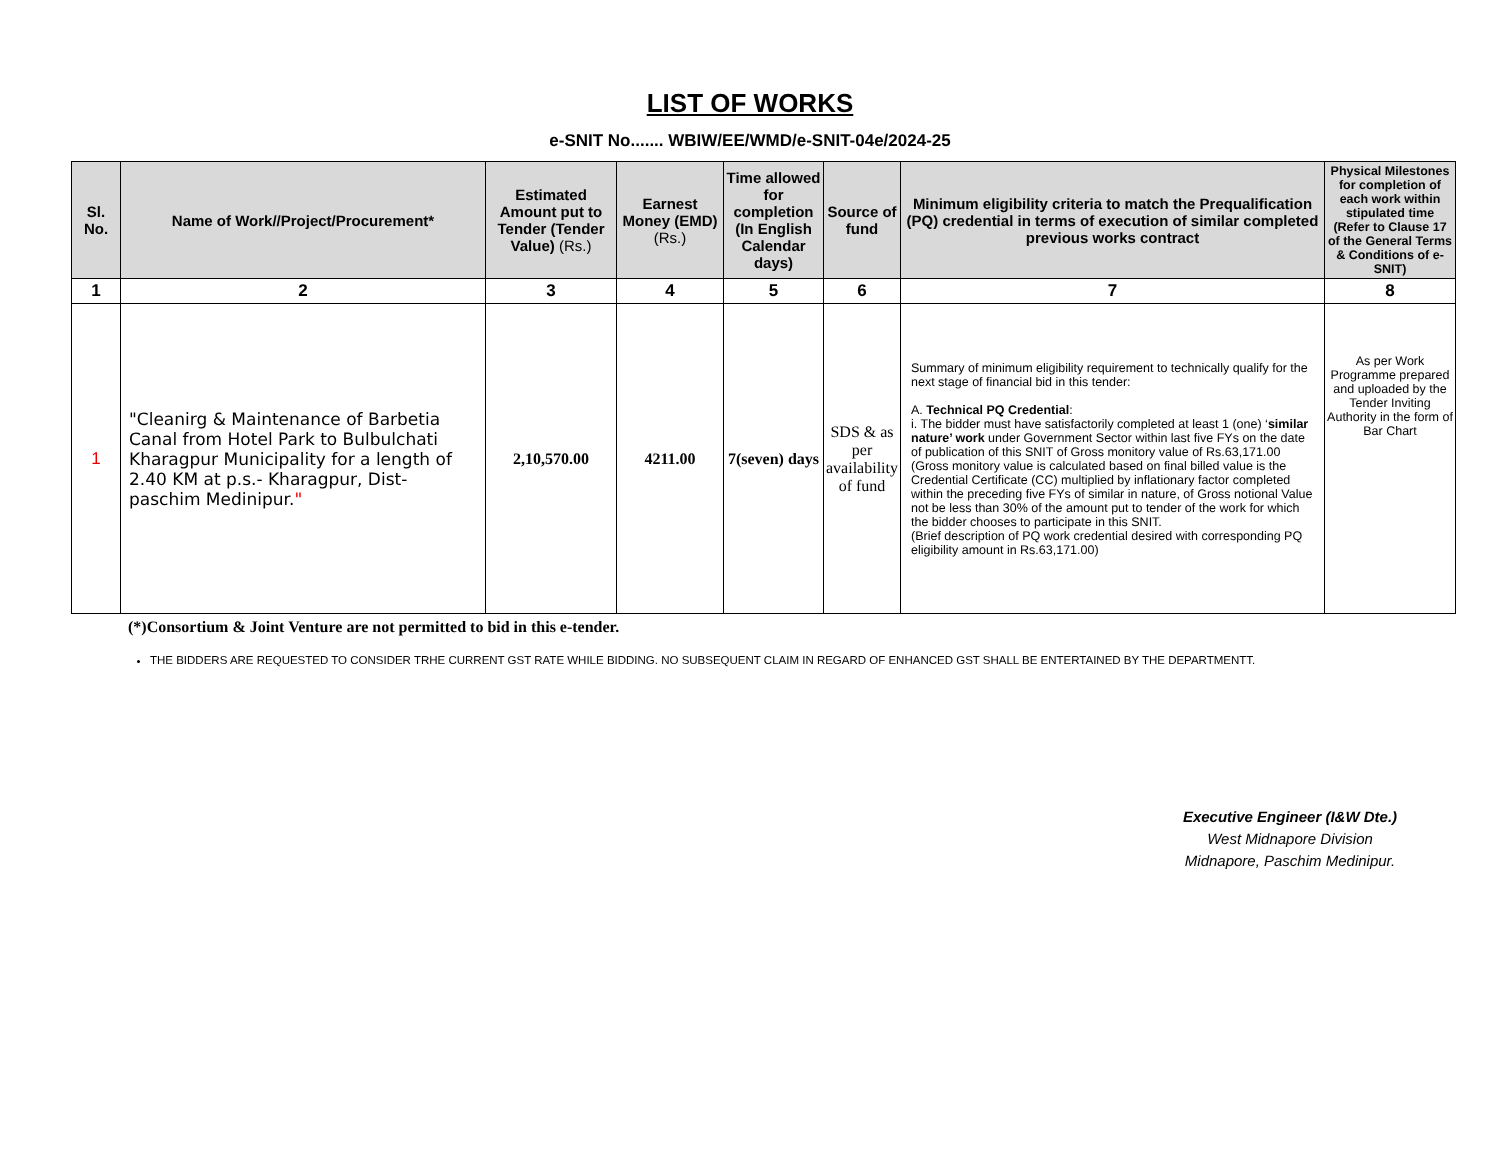LIST OF WORKS
e-SNIT No....... WBIW/EE/WMD/e-SNIT-04e/2024-25
| Sl. No. | Name of Work//Project/Procurement* | Estimated Amount put to Tender (Tender Value) (Rs.) | Earnest Money (EMD) (Rs.) | Time allowed for completion (In English Calendar days) | Source of fund | Minimum eligibility criteria to match the Prequalification (PQ) credential in terms of execution of similar completed previous works contract | Physical Milestones for completion of each work within stipulated time (Refer to Clause 17 of the General Terms & Conditions of e-SNIT) |
| --- | --- | --- | --- | --- | --- | --- | --- |
| 1 | 2 | 3 | 4 | 5 | 6 | 7 | 8 |
| 1 | "Cleanirg & Maintenance of Barbetia Canal from Hotel Park to Bulbulchati Kharagpur Municipality for a length of 2.40 KM at p.s.- Kharagpur, Dist-paschim Medinipur. " | 2,10,570.00 | 4211.00 | 7(seven) days | SDS & as per availability of fund | Summary of minimum eligibility requirement to technically qualify for the next stage of financial bid in this tender: A. Technical PQ Credential : i. The bidder must have satisfactorily completed at least 1 (one) ‘ similar nature’ work under Government Sector within last five FYs on the date of publication of this SNIT of Gross monitory value of Rs.63,171.00 (Gross monitory value is calculated based on final billed value is the Credential Certificate (CC) multiplied by inflationary factor completed within the preceding five FYs of similar in nature, of Gross notional Value not be less than 30% of the amount put to tender of the work for which the bidder chooses to participate in this SNIT. (Brief description of PQ work credential desired with corresponding PQ eligibility amount in Rs.63,171.00) | As per Work Programme prepared and uploaded by the Tender Inviting Authority in the form of Bar Chart |
(*)Consortium & Joint Venture are not permitted to bid in this e-tender.
THE BIDDERS ARE REQUESTED TO CONSIDER TRHE CURRENT GST RATE WHILE BIDDING. NO SUBSEQUENT CLAIM IN REGARD OF ENHANCED GST SHALL BE ENTERTAINED BY THE DEPARTMENTT.
Executive Engineer (I&W Dte.)
West Midnapore Division
Midnapore, Paschim Medinipur.